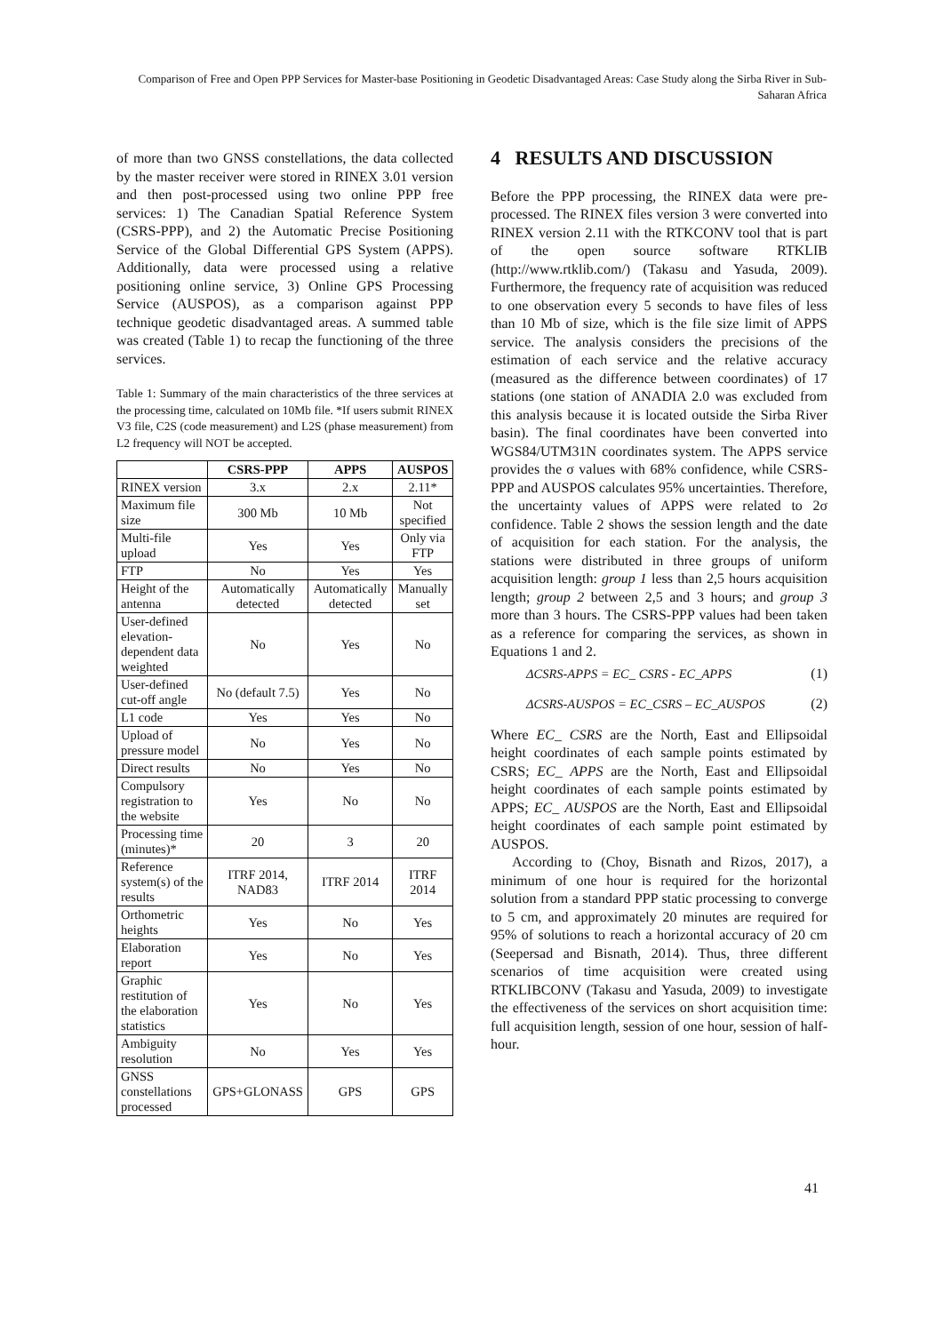Comparison of Free and Open PPP Services for Master-base Positioning in Geodetic Disadvantaged Areas: Case Study along the Sirba River in Sub-Saharan Africa
of more than two GNSS constellations, the data collected by the master receiver were stored in RINEX 3.01 version and then post-processed using two online PPP free services: 1) The Canadian Spatial Reference System (CSRS-PPP), and 2) the Automatic Precise Positioning Service of the Global Differential GPS System (APPS). Additionally, data were processed using a relative positioning online service, 3) Online GPS Processing Service (AUSPOS), as a comparison against PPP technique geodetic disadvantaged areas. A summed table was created (Table 1) to recap the functioning of the three services.
Table 1: Summary of the main characteristics of the three services at the processing time, calculated on 10Mb file. *If users submit RINEX V3 file, C2S (code measurement) and L2S (phase measurement) from L2 frequency will NOT be accepted.
| | CSRS-PPP | APPS | AUSPOS |
| --- | --- | --- | --- |
| RINEX version | 3.x | 2.x | 2.11* |
| Maximum file size | 300 Mb | 10 Mb | Not specified |
| Multi-file upload | Yes | Yes | Only via FTP |
| FTP | No | Yes | Yes |
| Height of the antenna | Automatically detected | Automatically detected | Manually set |
| User-defined elevation-dependent data weighted | No | Yes | No |
| User-defined cut-off angle | No (default 7.5) | Yes | No |
| L1 code | Yes | Yes | No |
| Upload of pressure model | No | Yes | No |
| Direct results | No | Yes | No |
| Compulsory registration to the website | Yes | No | No |
| Processing time (minutes)* | 20 | 3 | 20 |
| Reference system(s) of the results | ITRF 2014, NAD83 | ITRF 2014 | ITRF 2014 |
| Orthometric heights | Yes | No | Yes |
| Elaboration report | Yes | No | Yes |
| Graphic restitution of the elaboration statistics | Yes | No | Yes |
| Ambiguity resolution | No | Yes | Yes |
| GNSS constellations processed | GPS+GLONASS | GPS | GPS |
4 RESULTS AND DISCUSSION
Before the PPP processing, the RINEX data were pre-processed. The RINEX files version 3 were converted into RINEX version 2.11 with the RTKCONV tool that is part of the open source software RTKLIB (http://www.rtklib.com/) (Takasu and Yasuda, 2009). Furthermore, the frequency rate of acquisition was reduced to one observation every 5 seconds to have files of less than 10 Mb of size, which is the file size limit of APPS service. The analysis considers the precisions of the estimation of each service and the relative accuracy (measured as the difference between coordinates) of 17 stations (one station of ANADIA 2.0 was excluded from this analysis because it is located outside the Sirba River basin). The final coordinates have been converted into WGS84/UTM31N coordinates system. The APPS service provides the σ values with 68% confidence, while CSRS-PPP and AUSPOS calculates 95% uncertainties. Therefore, the uncertainty values of APPS were related to 2σ confidence. Table 2 shows the session length and the date of acquisition for each station. For the analysis, the stations were distributed in three groups of uniform acquisition length: group 1 less than 2,5 hours acquisition length; group 2 between 2,5 and 3 hours; and group 3 more than 3 hours. The CSRS-PPP values had been taken as a reference for comparing the services, as shown in Equations 1 and 2.
ΔCSRS-APPS = EC_ CSRS - EC_APPS (1)
ΔCSRS-AUSPOS = EC_CSRS – EC_AUSPOS (2)
Where EC_ CSRS are the North, East and Ellipsoidal height coordinates of each sample points estimated by CSRS; EC_ APPS are the North, East and Ellipsoidal height coordinates of each sample points estimated by APPS; EC_ AUSPOS are the North, East and Ellipsoidal height coordinates of each sample point estimated by AUSPOS.
According to (Choy, Bisnath and Rizos, 2017), a minimum of one hour is required for the horizontal solution from a standard PPP static processing to converge to 5 cm, and approximately 20 minutes are required for 95% of solutions to reach a horizontal accuracy of 20 cm (Seepersad and Bisnath, 2014). Thus, three different scenarios of time acquisition were created using RTKLIBCONV (Takasu and Yasuda, 2009) to investigate the effectiveness of the services on short acquisition time: full acquisition length, session of one hour, session of half-hour.
41